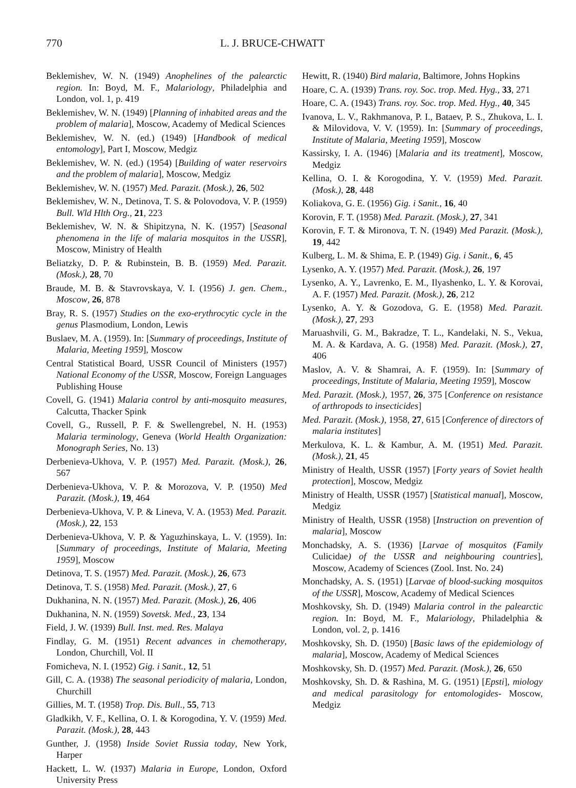770 L. J. BRUCE-CHWATT
Beklemishev, W. N. (1949) Anophelines of the palearctic region. In: Boyd, M. F., Malariology, Philadelphia and London, vol. 1, p. 419
Beklemishev, W. N. (1949) [Planning of inhabited areas and the problem of malaria], Moscow, Academy of Medical Sciences
Beklemishev, W. N. (ed.) (1949) [Handbook of medical entomology], Part I, Moscow, Medgiz
Beklemishev, W. N. (ed.) (1954) [Building of water reservoirs and the problem of malaria], Moscow, Medgiz
Beklemishev, W. N. (1957) Med. Parazit. (Mosk.), 26, 502
Beklemishev, W. N., Detinova, T. S. & Polovodova, V. P. (1959) Bull. Wld Hlth Org., 21, 223
Beklemishev, W. N. & Shipitzyna, N. K. (1957) [Seasonal phenomena in the life of malaria mosquitos in the USSR], Moscow, Ministry of Health
Beliatzky, D. P. & Rubinstein, B. B. (1959) Med. Parazit. (Mosk.), 28, 70
Braude, M. B. & Stavrovskaya, V. I. (1956) J. gen. Chem., Moscow, 26, 878
Bray, R. S. (1957) Studies on the exo-erythrocytic cycle in the genus Plasmodium, London, Lewis
Buslaev, M. A. (1959). In: [Summary of proceedings, Institute of Malaria, Meeting 1959], Moscow
Central Statistical Board, USSR Council of Ministers (1957) National Economy of the USSR, Moscow, Foreign Languages Publishing House
Covell, G. (1941) Malaria control by anti-mosquito measures, Calcutta, Thacker Spink
Covell, G., Russell, P. F. & Swellengrebel, N. H. (1953) Malaria terminology, Geneva (World Health Organization: Monograph Series, No. 13)
Derbenieva-Ukhova, V. P. (1957) Med. Parazit. (Mosk.), 26, 567
Derbenieva-Ukhova, V. P. & Morozova, V. P. (1950) Med Parazit. (Mosk.), 19, 464
Derbenieva-Ukhova, V. P. & Lineva, V. A. (1953) Med. Parazit. (Mosk.), 22, 153
Derbenieva-Ukhova, V. P. & Yaguzhinskaya, L. V. (1959). In: [Summary of proceedings, Institute of Malaria, Meeting 1959], Moscow
Detinova, T. S. (1957) Med. Parazit. (Mosk.), 26, 673
Detinova, T. S. (1958) Med. Parazit. (Mosk.), 27, 6
Dukhanina, N. N. (1957) Med. Parazit. (Mosk.), 26, 406
Dukhanina, N. N. (1959) Sovetsk. Med., 23, 134
Field, J. W. (1939) Bull. Inst. med. Res. Malaya
Findlay, G. M. (1951) Recent advances in chemotherapy, London, Churchill, Vol. II
Fomicheva, N. I. (1952) Gig. i Sanit., 12, 51
Gill, C. A. (1938) The seasonal periodicity of malaria, London, Churchill
Gillies, M. T. (1958) Trop. Dis. Bull., 55, 713
Gladkikh, V. F., Kellina, O. I. & Korogodina, Y. V. (1959) Med. Parazit. (Mosk.), 28, 443
Gunther, J. (1958) Inside Soviet Russia today, New York, Harper
Hackett, L. W. (1937) Malaria in Europe, London, Oxford University Press
Hewitt, R. (1940) Bird malaria, Baltimore, Johns Hopkins
Hoare, C. A. (1939) Trans. roy. Soc. trop. Med. Hyg., 33, 271
Hoare, C. A. (1943) Trans. roy. Soc. trop. Med. Hyg., 40, 345
Ivanova, L. V., Rakhmanova, P. I., Bataev, P. S., Zhukova, L. I. & Milovidova, V. V. (1959). In: [Summary of proceedings, Institute of Malaria, Meeting 1959], Moscow
Kassirsky, I. A. (1946) [Malaria and its treatment], Moscow, Medgiz
Kellina, O. I. & Korogodina, Y. V. (1959) Med. Parazit. (Mosk.), 28, 448
Koliakova, G. E. (1956) Gig. i Sanit., 16, 40
Korovin, F. T. (1958) Med. Parazit. (Mosk.), 27, 341
Korovin, F. T. & Mironova, T. N. (1949) Med Parazit. (Mosk.), 19, 442
Kulberg, L. M. & Shima, E. P. (1949) Gig. i Sanit., 6, 45
Lysenko, A. Y. (1957) Med. Parazit. (Mosk.), 26, 197
Lysenko, A. Y., Lavrenko, E. M., Ilyashenko, L. Y. & Korovai, A. F. (1957) Med. Parazit. (Mosk.), 26, 212
Lysenko, A. Y. & Gozodova, G. E. (1958) Med. Parazit. (Mosk.), 27, 293
Maruashvili, G. M., Bakradze, T. L., Kandelaki, N. S., Vekua, M. A. & Kardava, A. G. (1958) Med. Parazit. (Mosk.), 27, 406
Maslov, A. V. & Shamrai, A. F. (1959). In: [Summary of proceedings, Institute of Malaria, Meeting 1959], Moscow
Med. Parazit. (Mosk.), 1957, 26, 375 [Conference on resistance of arthropods to insecticides]
Med. Parazit. (Mosk.), 1958, 27, 615 [Conference of directors of malaria institutes]
Merkulova, K. L. & Kambur, A. M. (1951) Med. Parazit. (Mosk.), 21, 45
Ministry of Health, USSR (1957) [Forty years of Soviet health protection], Moscow, Medgiz
Ministry of Health, USSR (1957) [Statistical manual], Moscow, Medgiz
Ministry of Health, USSR (1958) [Instruction on prevention of malaria], Moscow
Monchadsky, A. S. (1936) [Larvae of mosquitos (Family Culicidae) of the USSR and neighbouring countries], Moscow, Academy of Sciences (Zool. Inst. No. 24)
Monchadsky, A. S. (1951) [Larvae of blood-sucking mosquitos of the USSR], Moscow, Academy of Medical Sciences
Moshkovsky, Sh. D. (1949) Malaria control in the palearctic region. In: Boyd, M. F., Malariology, Philadelphia & London, vol. 2, p. 1416
Moshkovsky, Sh. D. (1950) [Basic laws of the epidemiology of malaria], Moscow, Academy of Medical Sciences
Moshkovsky, Sh. D. (1957) Med. Parazit. (Mosk.), 26, 650
Moshkovsky, Sh. D. & Rashina, M. G. (1951) [Epsti], miology and medical parasitology for entomologides- Moscow, Medgiz